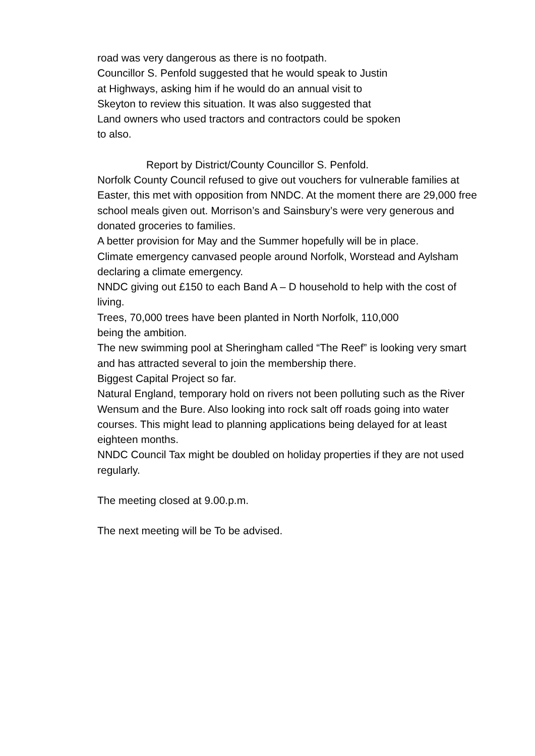road was very dangerous as there is no footpath.
Councillor S. Penfold suggested that he would speak to Justin
at Highways, asking him if he would do an annual visit to
Skeyton to review this situation. It was also suggested that
Land owners who used tractors and contractors could be spoken
to also.
Report by District/County Councillor S. Penfold.
Norfolk County Council refused to give out vouchers for vulnerable families at Easter, this met with opposition from NNDC. At the moment there are 29,000 free school meals given out. Morrison’s and Sainsbury’s were very generous and donated groceries to families.
A better provision for May and the Summer hopefully will be in place.
Climate emergency canvased people around Norfolk, Worstead and Aylsham declaring a climate emergency.
NNDC giving out £150 to each Band A – D household to help with the cost of living.
Trees, 70,000 trees have been planted in North Norfolk, 110,000
being the ambition.
The new swimming pool at Sheringham called “The Reef” is looking very smart and has attracted several to join the membership there.
Biggest Capital Project so far.
Natural England, temporary hold on rivers not been polluting such as the River Wensum and the Bure. Also looking into rock salt off roads going into water courses. This might lead to planning applications being delayed for at least eighteen months.
NNDC Council Tax might be doubled on holiday properties if they are not used regularly.
The meeting closed at 9.00.p.m.
The next meeting will be To be advised.